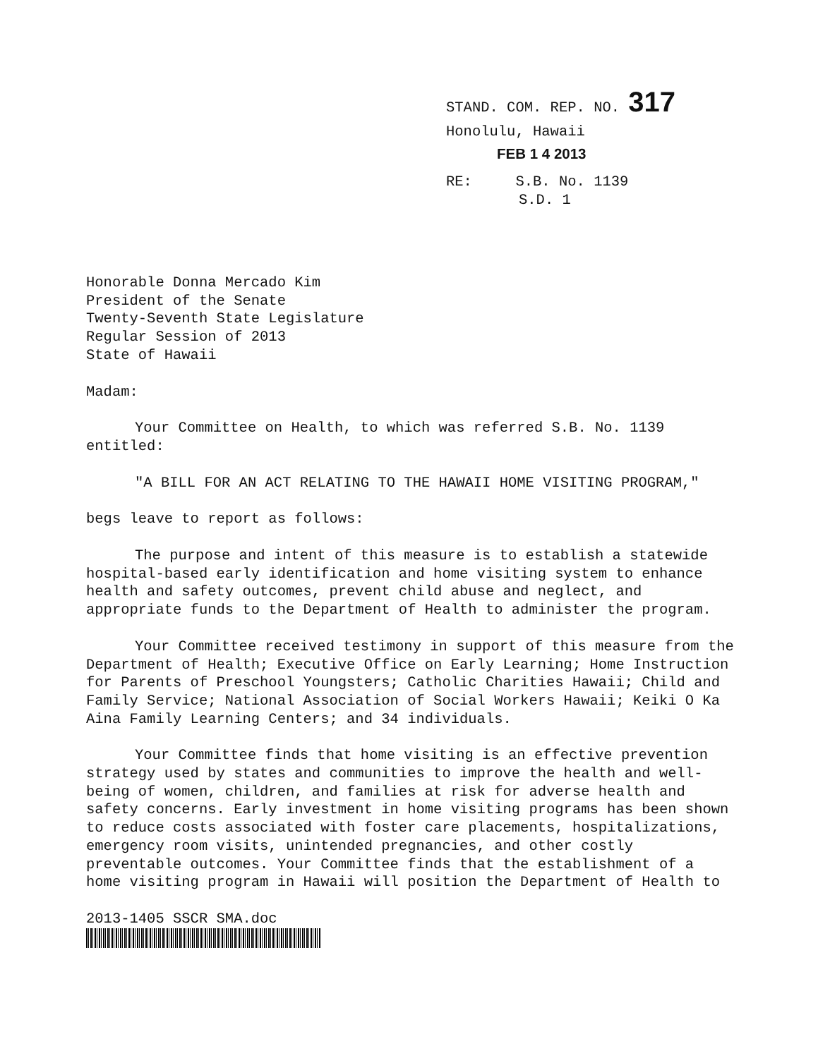STAND. COM. REP. NO. 317
Honolulu, Hawaii
FEB 1 4 2013
RE: S.B. No. 1139
S.D. 1
Honorable Donna Mercado Kim
President of the Senate
Twenty-Seventh State Legislature
Regular Session of 2013
State of Hawaii
Madam:
Your Committee on Health, to which was referred S.B. No. 1139 entitled:
"A BILL FOR AN ACT RELATING TO THE HAWAII HOME VISITING PROGRAM,"
begs leave to report as follows:
The purpose and intent of this measure is to establish a statewide hospital-based early identification and home visiting system to enhance health and safety outcomes, prevent child abuse and neglect, and appropriate funds to the Department of Health to administer the program.
Your Committee received testimony in support of this measure from the Department of Health; Executive Office on Early Learning; Home Instruction for Parents of Preschool Youngsters; Catholic Charities Hawaii; Child and Family Service; National Association of Social Workers Hawaii; Keiki O Ka Aina Family Learning Centers; and 34 individuals.
Your Committee finds that home visiting is an effective prevention strategy used by states and communities to improve the health and well-being of women, children, and families at risk for adverse health and safety concerns. Early investment in home visiting programs has been shown to reduce costs associated with foster care placements, hospitalizations, emergency room visits, unintended pregnancies, and other costly preventable outcomes. Your Committee finds that the establishment of a home visiting program in Hawaii will position the Department of Health to
2013-1405 SSCR SMA.doc